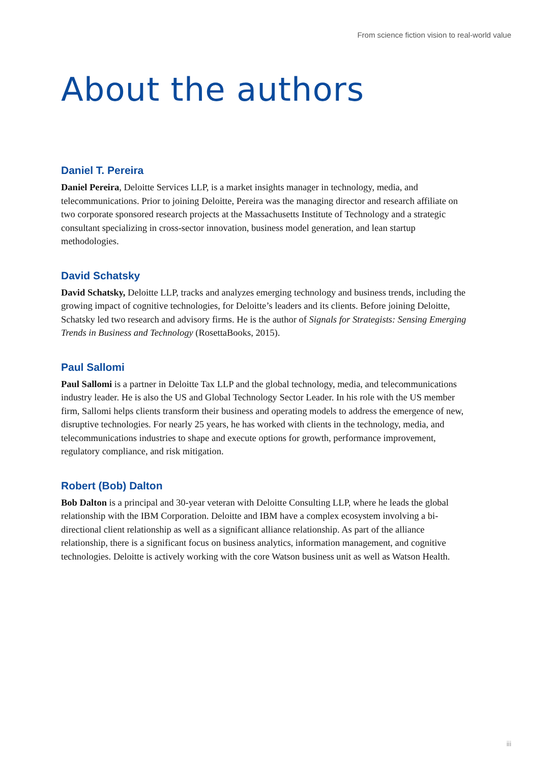From science fiction vision to real-world value
About the authors
Daniel T. Pereira
Daniel Pereira, Deloitte Services LLP, is a market insights manager in technology, media, and telecommunications. Prior to joining Deloitte, Pereira was the managing director and research affiliate on two corporate sponsored research projects at the Massachusetts Institute of Technology and a strategic consultant specializing in cross-sector innovation, business model generation, and lean startup methodologies.
David Schatsky
David Schatsky, Deloitte LLP, tracks and analyzes emerging technology and business trends, including the growing impact of cognitive technologies, for Deloitte’s leaders and its clients. Before joining Deloitte, Schatsky led two research and advisory firms. He is the author of Signals for Strategists: Sensing Emerging Trends in Business and Technology (RosettaBooks, 2015).
Paul Sallomi
Paul Sallomi is a partner in Deloitte Tax LLP and the global technology, media, and telecommunications industry leader. He is also the US and Global Technology Sector Leader. In his role with the US member firm, Sallomi helps clients transform their business and operating models to address the emergence of new, disruptive technologies. For nearly 25 years, he has worked with clients in the technology, media, and telecommunications industries to shape and execute options for growth, performance improvement, regulatory compliance, and risk mitigation.
Robert (Bob) Dalton
Bob Dalton is a principal and 30-year veteran with Deloitte Consulting LLP, where he leads the global relationship with the IBM Corporation. Deloitte and IBM have a complex ecosystem involving a bi-directional client relationship as well as a significant alliance relationship. As part of the alliance relationship, there is a significant focus on business analytics, information management, and cognitive technologies. Deloitte is actively working with the core Watson business unit as well as Watson Health.
iii